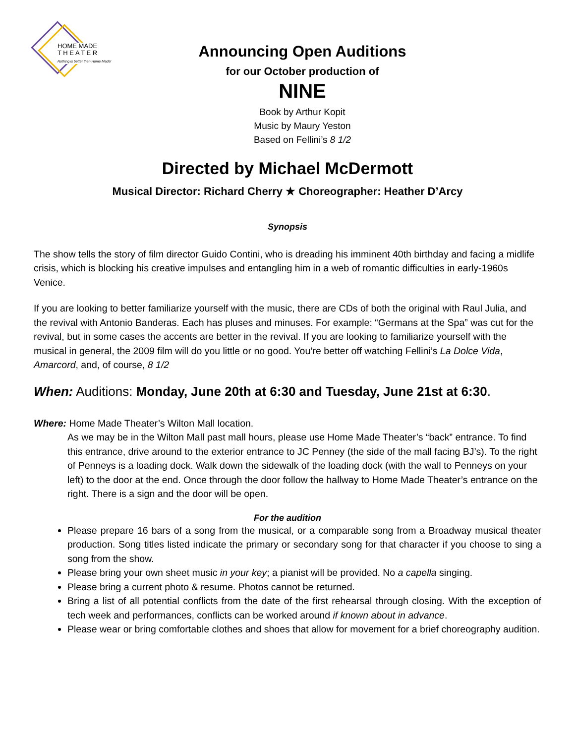HOME MADE
T H E A T E R
Nothing is better than Home Made!
Announcing Open Auditions
for our October production of
NINE
Book by Arthur Kopit
Music by Maury Yeston
Based on Fellini’s 8 1/2
Directed by Michael McDermott
Musical Director: Richard Cherry ★ Choreographer: Heather D’Arcy
Synopsis
The show tells the story of film director Guido Contini, who is dreading his imminent 40th birthday and facing a midlife crisis, which is blocking his creative impulses and entangling him in a web of romantic difficulties in early-1960s Venice.
If you are looking to better familiarize yourself with the music, there are CDs of both the original with Raul Julia, and the revival with Antonio Banderas. Each has pluses and minuses. For example: “Germans at the Spa” was cut for the revival, but in some cases the accents are better in the revival. If you are looking to familiarize yourself with the musical in general, the 2009 film will do you little or no good. You’re better off watching Fellini’s La Dolce Vida, Amarcord, and, of course, 8 1/2
When: Auditions: Monday, June 20th at 6:30 and Tuesday, June 21st at 6:30.
Where: Home Made Theater’s Wilton Mall location.
As we may be in the Wilton Mall past mall hours, please use Home Made Theater’s “back” entrance. To find this entrance, drive around to the exterior entrance to JC Penney (the side of the mall facing BJ’s). To the right of Penneys is a loading dock. Walk down the sidewalk of the loading dock (with the wall to Penneys on your left) to the door at the end. Once through the door follow the hallway to Home Made Theater’s entrance on the right. There is a sign and the door will be open.
For the audition
Please prepare 16 bars of a song from the musical, or a comparable song from a Broadway musical theater production. Song titles listed indicate the primary or secondary song for that character if you choose to sing a song from the show.
Please bring your own sheet music in your key; a pianist will be provided. No a capella singing.
Please bring a current photo & resume. Photos cannot be returned.
Bring a list of all potential conflicts from the date of the first rehearsal through closing. With the exception of tech week and performances, conflicts can be worked around if known about in advance.
Please wear or bring comfortable clothes and shoes that allow for movement for a brief choreography audition.